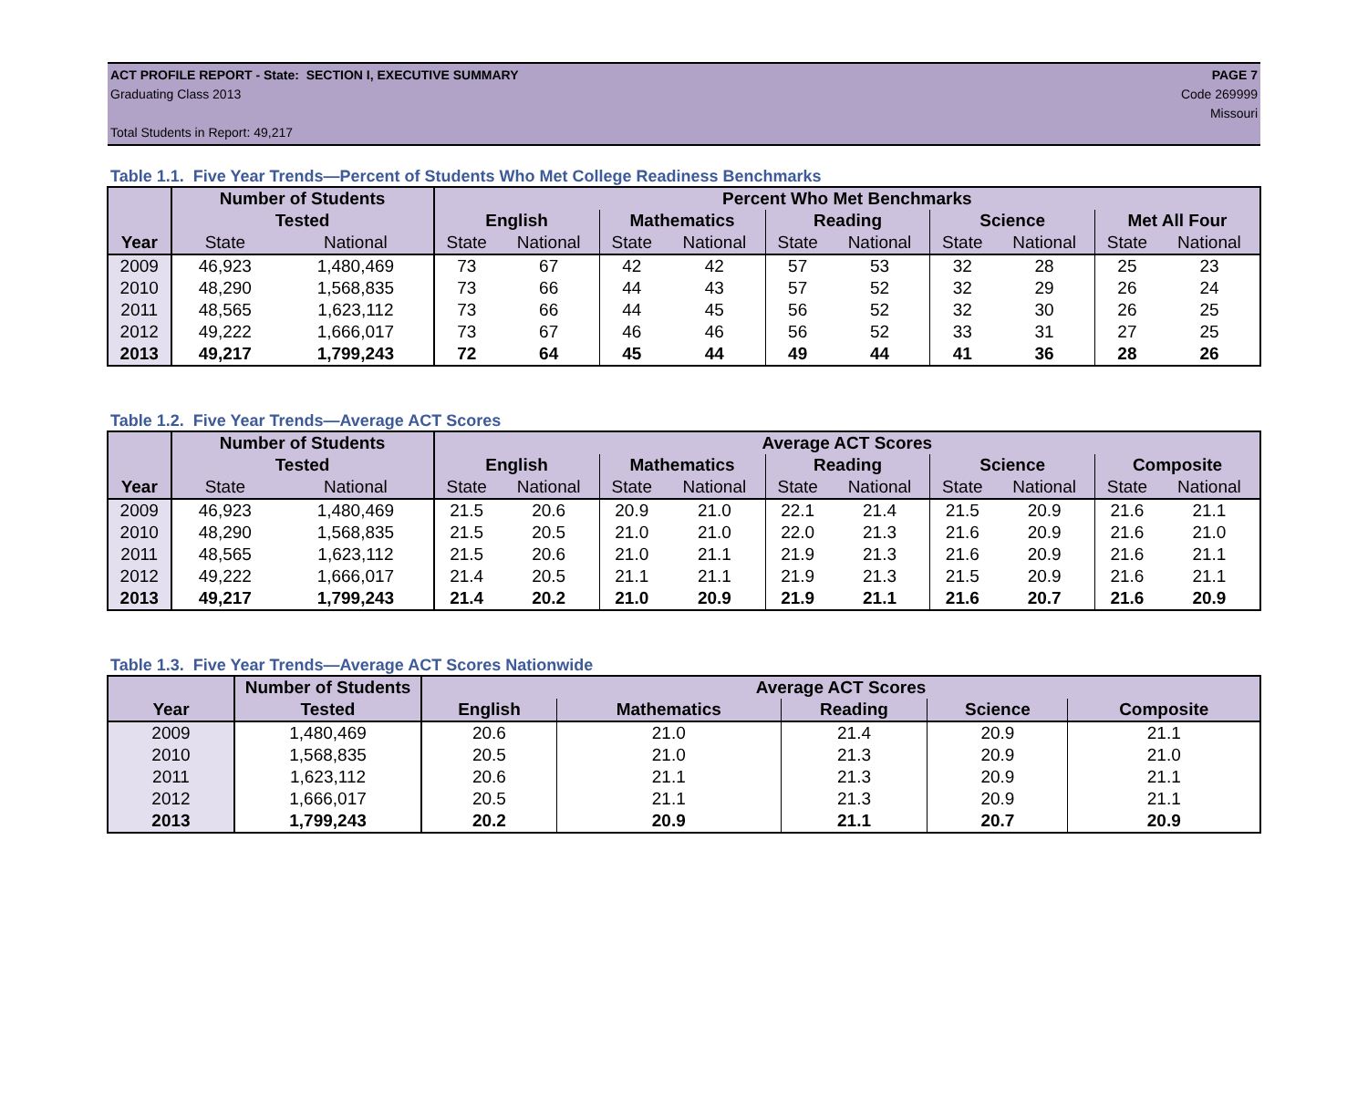ACT PROFILE REPORT - State: SECTION I, EXECUTIVE SUMMARY PAGE 7
Graduating Class 2013 Code 269999
Missouri
Total Students in Report: 49,217
Table 1.1. Five Year Trends—Percent of Students Who Met College Readiness Benchmarks
| | Number of Students | | Percent Who Met Benchmarks | | | | | | | | | |
| --- | --- | --- | --- | --- | --- | --- | --- | --- | --- | --- | --- | --- |
| | Tested | | English | | Mathematics | | Reading | | Science | | Met All Four | |
| Year | State | National | State | National | State | National | State | National | State | National | State | National |
| 2009 | 46,923 | 1,480,469 | 73 | 67 | 42 | 42 | 57 | 53 | 32 | 28 | 25 | 23 |
| 2010 | 48,290 | 1,568,835 | 73 | 66 | 44 | 43 | 57 | 52 | 32 | 29 | 26 | 24 |
| 2011 | 48,565 | 1,623,112 | 73 | 66 | 44 | 45 | 56 | 52 | 32 | 30 | 26 | 25 |
| 2012 | 49,222 | 1,666,017 | 73 | 67 | 46 | 46 | 56 | 52 | 33 | 31 | 27 | 25 |
| 2013 | 49,217 | 1,799,243 | 72 | 64 | 45 | 44 | 49 | 44 | 41 | 36 | 28 | 26 |
Table 1.2. Five Year Trends—Average ACT Scores
| | Number of Students | | Average ACT Scores | | | | | | | | | |
| --- | --- | --- | --- | --- | --- | --- | --- | --- | --- | --- | --- | --- |
| | Tested | | English | | Mathematics | | Reading | | Science | | Composite | |
| Year | State | National | State | National | State | National | State | National | State | National | State | National |
| 2009 | 46,923 | 1,480,469 | 21.5 | 20.6 | 20.9 | 21.0 | 22.1 | 21.4 | 21.5 | 20.9 | 21.6 | 21.1 |
| 2010 | 48,290 | 1,568,835 | 21.5 | 20.5 | 21.0 | 21.0 | 22.0 | 21.3 | 21.6 | 20.9 | 21.6 | 21.0 |
| 2011 | 48,565 | 1,623,112 | 21.5 | 20.6 | 21.0 | 21.1 | 21.9 | 21.3 | 21.6 | 20.9 | 21.6 | 21.1 |
| 2012 | 49,222 | 1,666,017 | 21.4 | 20.5 | 21.1 | 21.1 | 21.9 | 21.3 | 21.5 | 20.9 | 21.6 | 21.1 |
| 2013 | 49,217 | 1,799,243 | 21.4 | 20.2 | 21.0 | 20.9 | 21.9 | 21.1 | 21.6 | 20.7 | 21.6 | 20.9 |
Table 1.3. Five Year Trends—Average ACT Scores Nationwide
| | Number of Students | Average ACT Scores | | | | |
| --- | --- | --- | --- | --- | --- | --- |
| Year | Tested | English | Mathematics | Reading | Science | Composite |
| 2009 | 1,480,469 | 20.6 | 21.0 | 21.4 | 20.9 | 21.1 |
| 2010 | 1,568,835 | 20.5 | 21.0 | 21.3 | 20.9 | 21.0 |
| 2011 | 1,623,112 | 20.6 | 21.1 | 21.3 | 20.9 | 21.1 |
| 2012 | 1,666,017 | 20.5 | 21.1 | 21.3 | 20.9 | 21.1 |
| 2013 | 1,799,243 | 20.2 | 20.9 | 21.1 | 20.7 | 20.9 |